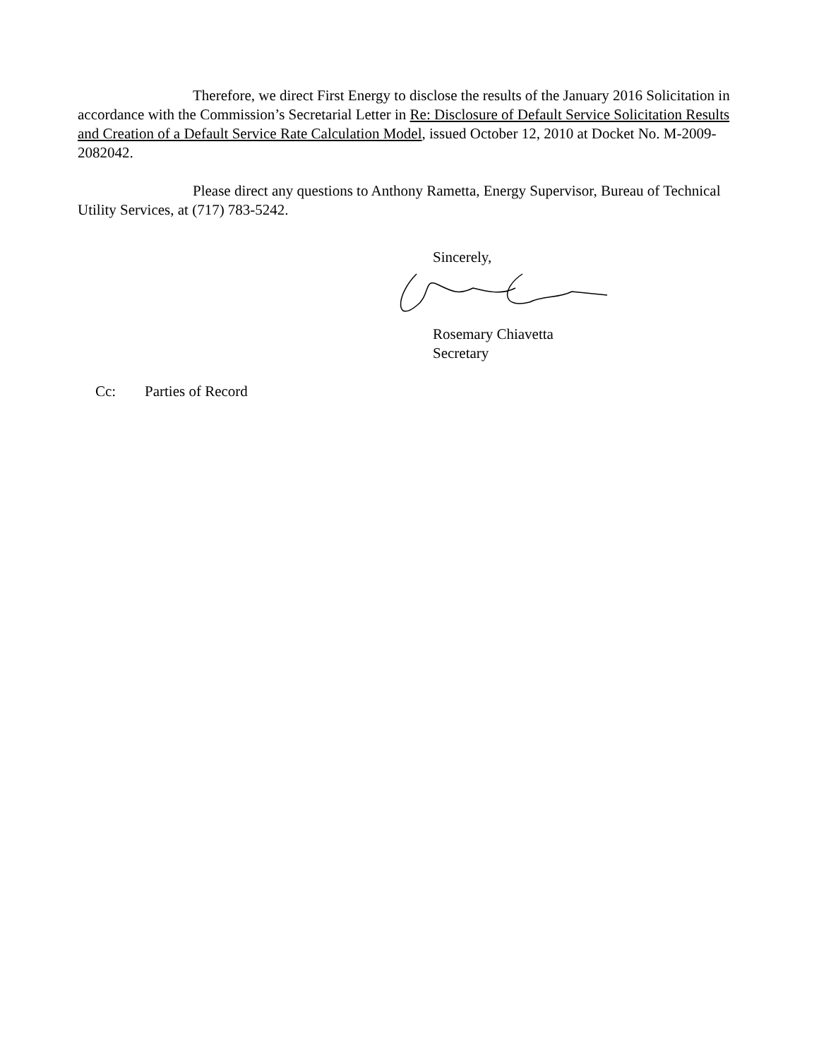Therefore, we direct First Energy to disclose the results of the January 2016 Solicitation in accordance with the Commission’s Secretarial Letter in Re: Disclosure of Default Service Solicitation Results and Creation of a Default Service Rate Calculation Model, issued October 12, 2010 at Docket No. M-2009-2082042.
Please direct any questions to Anthony Rametta, Energy Supervisor, Bureau of Technical Utility Services, at (717) 783-5242.
Sincerely,
Rosemary Chiavetta
Secretary
Cc: Parties of Record